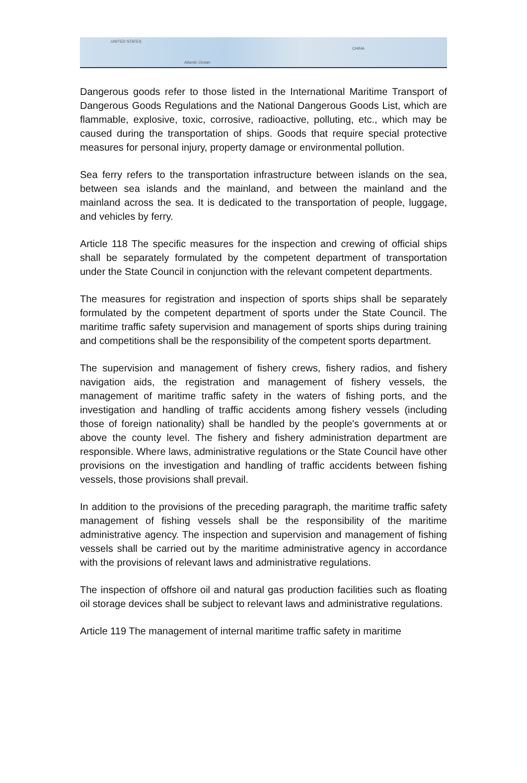UNITED STATES
Atlantic Ocean
CHINA
Dangerous goods refer to those listed in the International Maritime Transport of Dangerous Goods Regulations and the National Dangerous Goods List, which are flammable, explosive, toxic, corrosive, radioactive, polluting, etc., which may be caused during the transportation of ships. Goods that require special protective measures for personal injury, property damage or environmental pollution.
Sea ferry refers to the transportation infrastructure between islands on the sea, between sea islands and the mainland, and between the mainland and the mainland across the sea. It is dedicated to the transportation of people, luggage, and vehicles by ferry.
Article 118 The specific measures for the inspection and crewing of official ships shall be separately formulated by the competent department of transportation under the State Council in conjunction with the relevant competent departments.
The measures for registration and inspection of sports ships shall be separately formulated by the competent department of sports under the State Council. The maritime traffic safety supervision and management of sports ships during training and competitions shall be the responsibility of the competent sports department.
The supervision and management of fishery crews, fishery radios, and fishery navigation aids, the registration and management of fishery vessels, the management of maritime traffic safety in the waters of fishing ports, and the investigation and handling of traffic accidents among fishery vessels (including those of foreign nationality) shall be handled by the people's governments at or above the county level. The fishery and fishery administration department are responsible. Where laws, administrative regulations or the State Council have other provisions on the investigation and handling of traffic accidents between fishing vessels, those provisions shall prevail.
In addition to the provisions of the preceding paragraph, the maritime traffic safety management of fishing vessels shall be the responsibility of the maritime administrative agency. The inspection and supervision and management of fishing vessels shall be carried out by the maritime administrative agency in accordance with the provisions of relevant laws and administrative regulations.
The inspection of offshore oil and natural gas production facilities such as floating oil storage devices shall be subject to relevant laws and administrative regulations.
Article 119 The management of internal maritime traffic safety in maritime